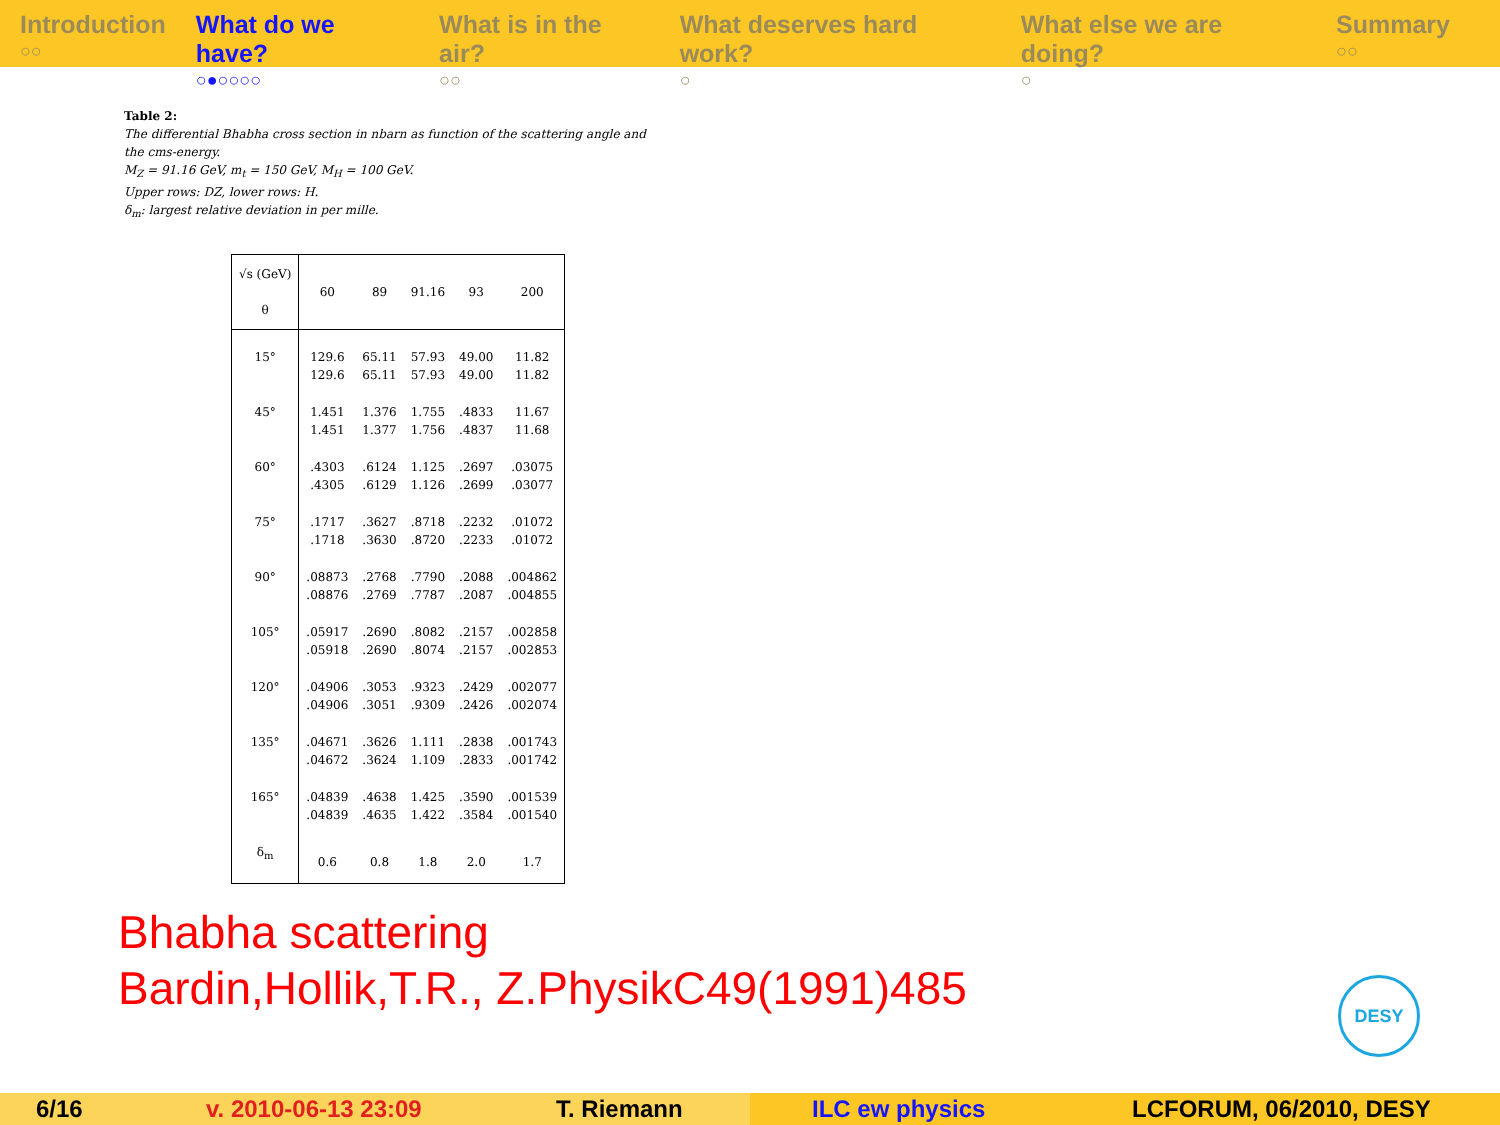Introduction
○○
What do we have?
○●○○○○
What is in the air?
○○
What deserves hard work?
○
What else we are doing?
○
Summary
○○
Table 2:
The differential Bhabha cross section in nbarn as function of the scattering angle and
the cms-energy.
M<sub>Z</sub> = 91.16 GeV, m<sub>t</sub> = 150 GeV, M<sub>H</sub> = 100 GeV.
Upper rows: DZ, lower rows: H.
δ<sub>m</sub>: largest relative deviation in per mille.
| √s (GeV) θ | 60 | 89 | 91.16 | 93 | 200 |
| 15° | 129.6 129.6 | 65.11 65.11 | 57.93 57.93 | 49.00 49.00 | 11.82 11.82 |
| 45° | 1.451 1.451 | 1.376 1.377 | 1.755 1.756 | .4833 .4837 | 11.67 11.68 |
| 60° | .4303 .4305 | .6124 .6129 | 1.125 1.126 | .2697 .2699 | .03075 .03077 |
| 75° | .1717 .1718 | .3627 .3630 | .8718 .8720 | .2232 .2233 | .01072 .01072 |
| 90° | .08873 .08876 | .2768 .2769 | .7790 .7787 | .2088 .2087 | .004862 .004855 |
| 105° | .05917 .05918 | .2690 .2690 | .8082 .8074 | .2157 .2157 | .002858 .002853 |
| 120° | .04906 .04906 | .3053 .3051 | .9323 .9309 | .2429 .2426 | .002077 .002074 |
| 135° | .04671 .04672 | .3626 .3624 | 1.111 1.109 | .2838 .2833 | .001743 .001742 |
| 165° | .04839 .04839 | .4638 .4635 | 1.425 1.422 | .3590 .3584 | .001539 .001540 |
| δ<sub>m</sub> | 0.6 | 0.8 | 1.8 | 2.0 | 1.7 |
Bhabha scattering
Bardin,Hollik,T.R., Z.PhysikC49(1991)485
DESY
6/16 v. 2010-06-13 23:09 T. Riemann ILC ew physics LCFORUM, 06/2010, DESY